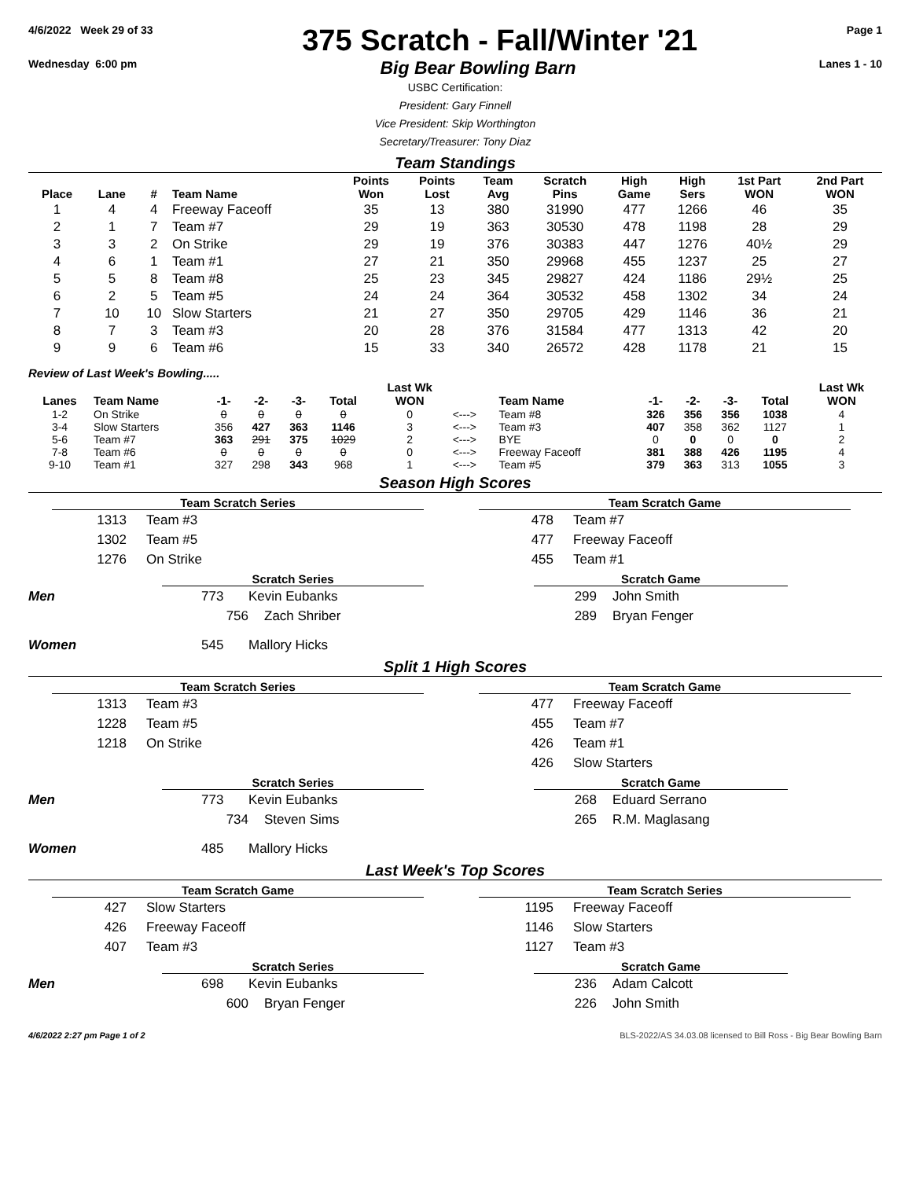4/6/2022 Week 29 of 33
375 Scratch - Fall/Winter '21
Page 1
Wednesday 6:00 pm
Big Bear Bowling Barn
Lanes 1 - 10
USBC Certification:
President: Gary Finnell
Vice President: Skip Worthington
Secretary/Treasurer: Tony Diaz
Team Standings
| Place | Lane | # | Team Name | Points Won | Points Lost | Team Avg | Scratch Pins | High Game | High Sers | 1st Part WON | 2nd Part WON |
| --- | --- | --- | --- | --- | --- | --- | --- | --- | --- | --- | --- |
| 1 | 4 | 4 | Freeway Faceoff | 35 | 13 | 380 | 31990 | 477 | 1266 | 46 | 35 |
| 2 | 1 | 7 | Team #7 | 29 | 19 | 363 | 30530 | 478 | 1198 | 28 | 29 |
| 3 | 3 | 2 | On Strike | 29 | 19 | 376 | 30383 | 447 | 1276 | 40½ | 29 |
| 4 | 6 | 1 | Team #1 | 27 | 21 | 350 | 29968 | 455 | 1237 | 25 | 27 |
| 5 | 5 | 8 | Team #8 | 25 | 23 | 345 | 29827 | 424 | 1186 | 29½ | 25 |
| 6 | 2 | 5 | Team #5 | 24 | 24 | 364 | 30532 | 458 | 1302 | 34 | 24 |
| 7 | 10 | 10 | Slow Starters | 21 | 27 | 350 | 29705 | 429 | 1146 | 36 | 21 |
| 8 | 7 | 3 | Team #3 | 20 | 28 | 376 | 31584 | 477 | 1313 | 42 | 20 |
| 9 | 9 | 6 | Team #6 | 15 | 33 | 340 | 26572 | 428 | 1178 | 21 | 15 |
Review of Last Week's Bowling.....
| Lanes | Team Name | -1- | -2- | -3- | Total | Last Wk WON | | Team Name | -1- | -2- | -3- | Total | Last Wk WON |
| --- | --- | --- | --- | --- | --- | --- | --- | --- | --- | --- | --- | --- | --- |
| 1-2 | On Strike | 0 | 0 | 0 | 0 | 0 | <---> | Team #8 | 326 | 356 | 356 | 1038 | 4 |
| 3-4 | Slow Starters | 356 | 427 | 363 | 1146 | 3 | <---> | Team #3 | 407 | 358 | 362 | 1127 | 1 |
| 5-6 | Team #7 | 363 | 291 | 375 | 1029 | 2 | <---> | BYE | 0 | 0 | 0 | 0 | 2 |
| 7-8 | Team #6 | 0 | 0 | 0 | 0 | 0 | <---> | Freeway Faceoff | 381 | 388 | 426 | 1195 | 4 |
| 9-10 | Team #1 | 327 | 298 | 343 | 968 | 1 | <---> | Team #5 | 379 | 363 | 313 | 1055 | 3 |
Season High Scores
Team Scratch Series
1313 Team #3
1302 Team #5
1276 On Strike
Team Scratch Game
478 Team #7
477 Freeway Faceoff
455 Team #1
Scratch Series
Men 773 Kevin Eubanks
756 Zach Shriber
Women 545 Mallory Hicks
Scratch Game
299 John Smith
289 Bryan Fenger
Split 1 High Scores
Team Scratch Series
1313 Team #3
1228 Team #5
1218 On Strike
Team Scratch Game
477 Freeway Faceoff
455 Team #7
426 Team #1
426 Slow Starters
Scratch Series
Men 773 Kevin Eubanks
734 Steven Sims
Women 485 Mallory Hicks
Scratch Game
268 Eduard Serrano
265 R.M. Maglasang
Last Week's Top Scores
Team Scratch Game
427 Slow Starters
426 Freeway Faceoff
407 Team #3
Team Scratch Series
1195 Freeway Faceoff
1146 Slow Starters
1127 Team #3
Scratch Series
Men 698 Kevin Eubanks
600 Bryan Fenger
Scratch Game
236 Adam Calcott
226 John Smith
4/6/2022 2:27 pm Page 1 of 2 BLS-2022/AS 34.03.08 licensed to Bill Ross - Big Bear Bowling Barn